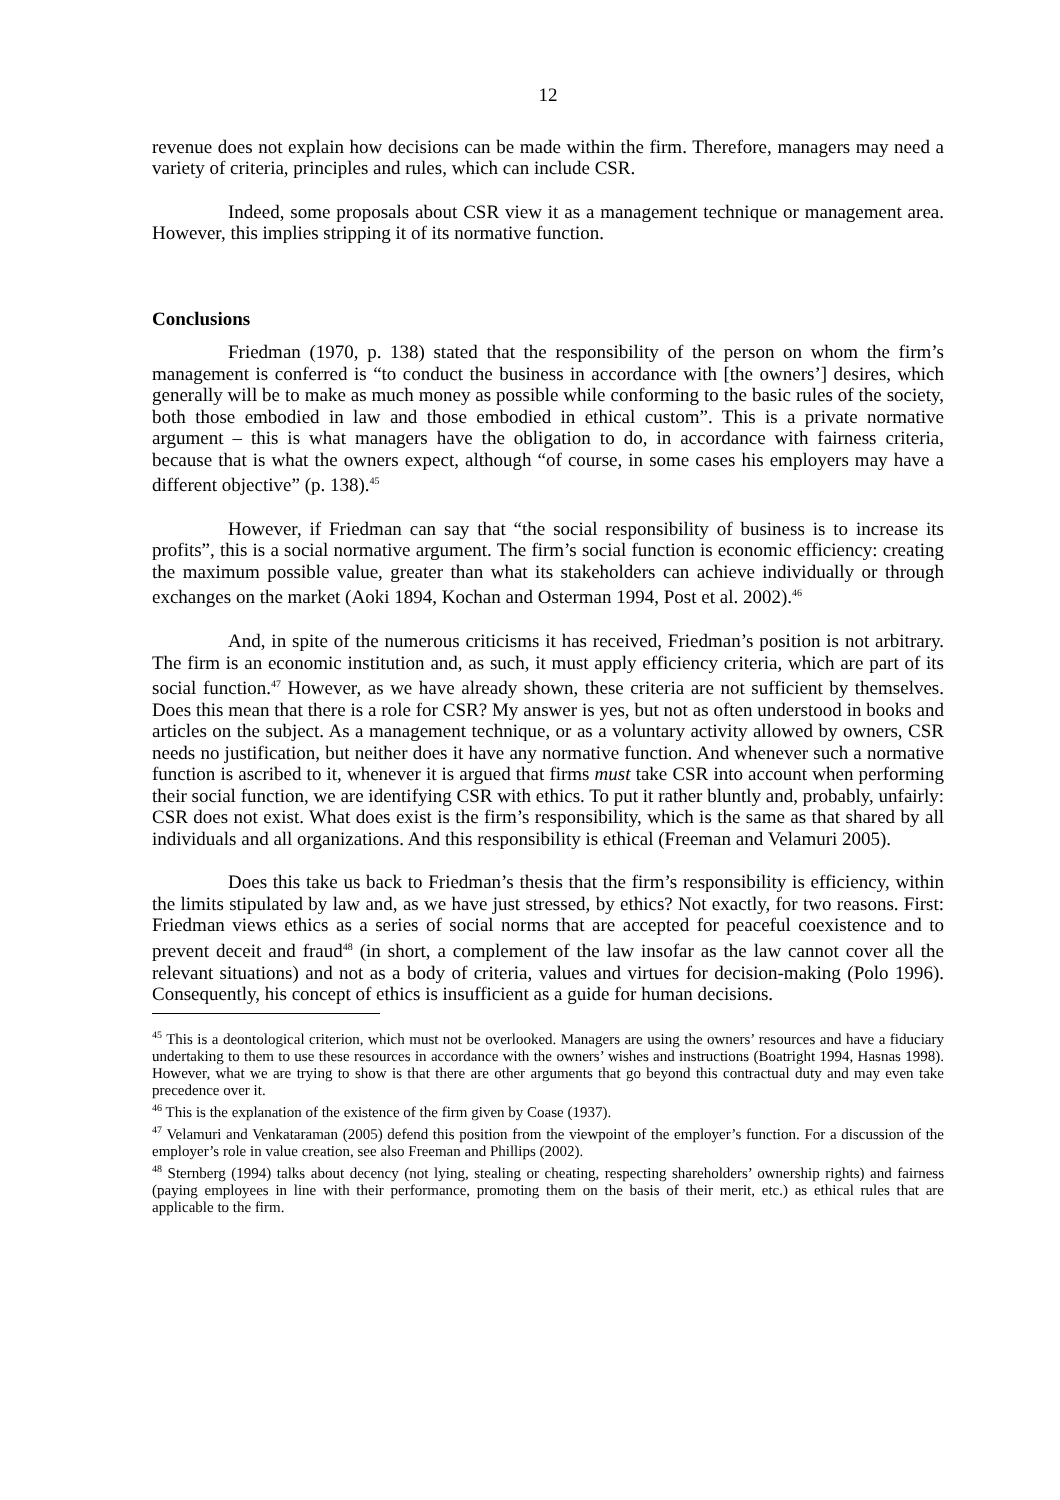12
revenue does not explain how decisions can be made within the firm. Therefore, managers may need a variety of criteria, principles and rules, which can include CSR.
Indeed, some proposals about CSR view it as a management technique or management area. However, this implies stripping it of its normative function.
Conclusions
Friedman (1970, p. 138) stated that the responsibility of the person on whom the firm’s management is conferred is “to conduct the business in accordance with [the owners’] desires, which generally will be to make as much money as possible while conforming to the basic rules of the society, both those embodied in law and those embodied in ethical custom”. This is a private normative argument – this is what managers have the obligation to do, in accordance with fairness criteria, because that is what the owners expect, although “of course, in some cases his employers may have a different objective” (p. 138).<sup>45</sup>
However, if Friedman can say that “the social responsibility of business is to increase its profits”, this is a social normative argument. The firm’s social function is economic efficiency: creating the maximum possible value, greater than what its stakeholders can achieve individually or through exchanges on the market (Aoki 1894, Kochan and Osterman 1994, Post et al. 2002).<sup>46</sup>
And, in spite of the numerous criticisms it has received, Friedman’s position is not arbitrary. The firm is an economic institution and, as such, it must apply efficiency criteria, which are part of its social function.<sup>47</sup> However, as we have already shown, these criteria are not sufficient by themselves. Does this mean that there is a role for CSR? My answer is yes, but not as often understood in books and articles on the subject. As a management technique, or as a voluntary activity allowed by owners, CSR needs no justification, but neither does it have any normative function. And whenever such a normative function is ascribed to it, whenever it is argued that firms must take CSR into account when performing their social function, we are identifying CSR with ethics. To put it rather bluntly and, probably, unfairly: CSR does not exist. What does exist is the firm’s responsibility, which is the same as that shared by all individuals and all organizations. And this responsibility is ethical (Freeman and Velamuri 2005).
Does this take us back to Friedman’s thesis that the firm’s responsibility is efficiency, within the limits stipulated by law and, as we have just stressed, by ethics? Not exactly, for two reasons. First: Friedman views ethics as a series of social norms that are accepted for peaceful coexistence and to prevent deceit and fraud<sup>48</sup> (in short, a complement of the law insofar as the law cannot cover all the relevant situations) and not as a body of criteria, values and virtues for decision-making (Polo 1996). Consequently, his concept of ethics is insufficient as a guide for human decisions.
<sup>45</sup> This is a deontological criterion, which must not be overlooked. Managers are using the owners’ resources and have a fiduciary undertaking to them to use these resources in accordance with the owners’ wishes and instructions (Boatright 1994, Hasnas 1998). However, what we are trying to show is that there are other arguments that go beyond this contractual duty and may even take precedence over it.
<sup>46</sup> This is the explanation of the existence of the firm given by Coase (1937).
<sup>47</sup> Velamuri and Venkataraman (2005) defend this position from the viewpoint of the employer’s function. For a discussion of the employer’s role in value creation, see also Freeman and Phillips (2002).
<sup>48</sup> Sternberg (1994) talks about decency (not lying, stealing or cheating, respecting shareholders’ ownership rights) and fairness (paying employees in line with their performance, promoting them on the basis of their merit, etc.) as ethical rules that are applicable to the firm.